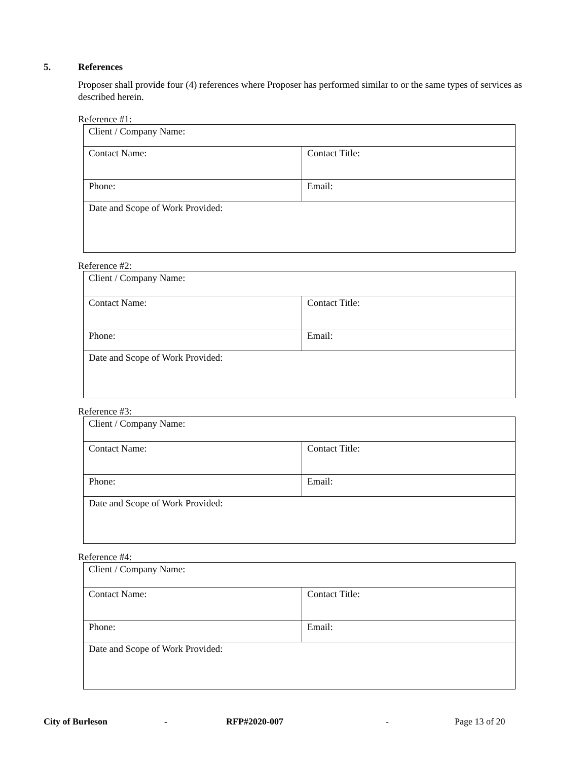5. References
Proposer shall provide four (4) references where Proposer has performed similar to or the same types of services as described herein.
Reference #1:
| Client / Company Name: | |
| Contact Name: | Contact Title: |
| Phone: | Email: |
| Date and Scope of Work Provided: | |
Reference #2:
| Client / Company Name: | |
| Contact Name: | Contact Title: |
| Phone: | Email: |
| Date and Scope of Work Provided: | |
Reference #3:
| Client / Company Name: | |
| Contact Name: | Contact Title: |
| Phone: | Email: |
| Date and Scope of Work Provided: | |
Reference #4:
| Client / Company Name: | |
| Contact Name: | Contact Title: |
| Phone: | Email: |
| Date and Scope of Work Provided: | |
City of Burleson - RFP#2020-007 - Page 13 of 20